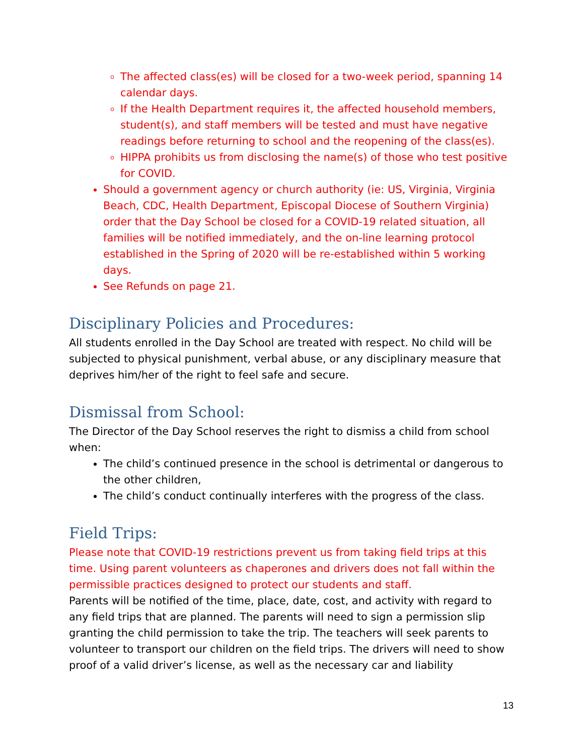The affected class(es) will be closed for a two-week period, spanning 14 calendar days.
If the Health Department requires it, the affected household members, student(s), and staff members will be tested and must have negative readings before returning to school and the reopening of the class(es).
HIPPA prohibits us from disclosing the name(s) of those who test positive for COVID.
Should a government agency or church authority (ie: US, Virginia, Virginia Beach, CDC, Health Department, Episcopal Diocese of Southern Virginia) order that the Day School be closed for a COVID-19 related situation, all families will be notified immediately, and the on-line learning protocol established in the Spring of 2020 will be re-established within 5 working days.
See Refunds on page 21.
Disciplinary Policies and Procedures:
All students enrolled in the Day School are treated with respect. No child will be subjected to physical punishment, verbal abuse, or any disciplinary measure that deprives him/her of the right to feel safe and secure.
Dismissal from School:
The Director of the Day School reserves the right to dismiss a child from school when:
The child’s continued presence in the school is detrimental or dangerous to the other children,
The child’s conduct continually interferes with the progress of the class.
Field Trips:
Please note that COVID-19 restrictions prevent us from taking field trips at this time. Using parent volunteers as chaperones and drivers does not fall within the permissible practices designed to protect our students and staff.
Parents will be notified of the time, place, date, cost, and activity with regard to any field trips that are planned. The parents will need to sign a permission slip granting the child permission to take the trip. The teachers will seek parents to volunteer to transport our children on the field trips. The drivers will need to show proof of a valid driver’s license, as well as the necessary car and liability
13